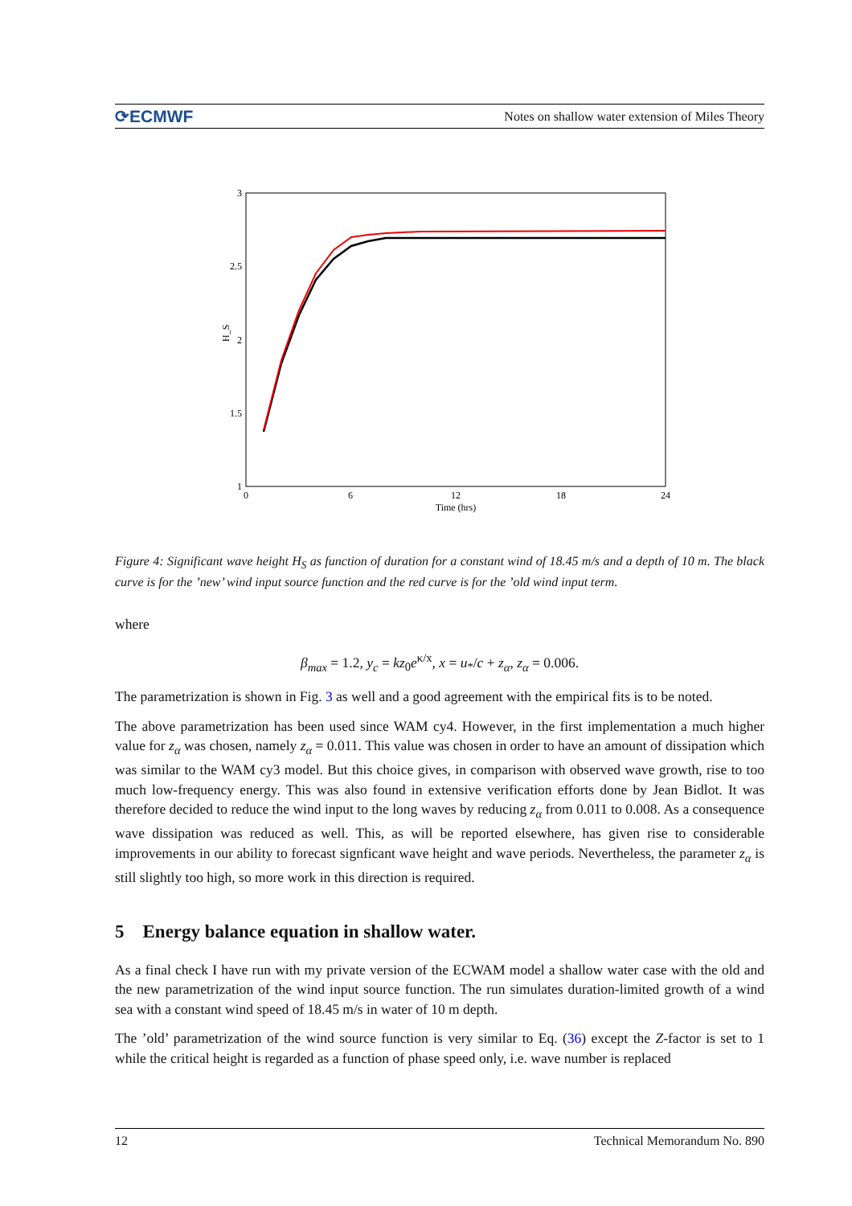⟳ECMWF
Notes on shallow water extension of Miles Theory
3
2.5
2
1.5
1
H_S
0
6
12
18
24
Time (hrs)
Figure 4: Significant wave height H<sub>S</sub> as function of duration for a constant wind of 18.45 m/s and a depth of 10 m. The black curve is for the ’new’ wind input source function and the red curve is for the ’old wind input term.
where
β<sub>max</sub> = 1.2, y<sub>c</sub> = kz<sub>0</sub>e<sup>κ/x</sup>, x = u<sub>*</sub>/c + z<sub>α</sub>, z<sub>α</sub> = 0.006.
The parametrization is shown in Fig. 3 as well and a good agreement with the empirical fits is to be noted.
The above parametrization has been used since WAM cy4. However, in the first implementation a much higher value for z<sub>α</sub> was chosen, namely z<sub>α</sub> = 0.011. This value was chosen in order to have an amount of dissipation which was similar to the WAM cy3 model. But this choice gives, in comparison with observed wave growth, rise to too much low-frequency energy. This was also found in extensive verification efforts done by Jean Bidlot. It was therefore decided to reduce the wind input to the long waves by reducing z<sub>α</sub> from 0.011 to 0.008. As a consequence wave dissipation was reduced as well. This, as will be reported elsewhere, has given rise to considerable improvements in our ability to forecast signficant wave height and wave periods. Nevertheless, the parameter z<sub>α</sub> is still slightly too high, so more work in this direction is required.
5 Energy balance equation in shallow water.
As a final check I have run with my private version of the ECWAM model a shallow water case with the old and the new parametrization of the wind input source function. The run simulates duration-limited growth of a wind sea with a constant wind speed of 18.45 m/s in water of 10 m depth.
The ’old’ parametrization of the wind source function is very similar to Eq. (36) except the Z-factor is set to 1 while the critical height is regarded as a function of phase speed only, i.e. wave number is replaced
12 Technical Memorandum No. 890